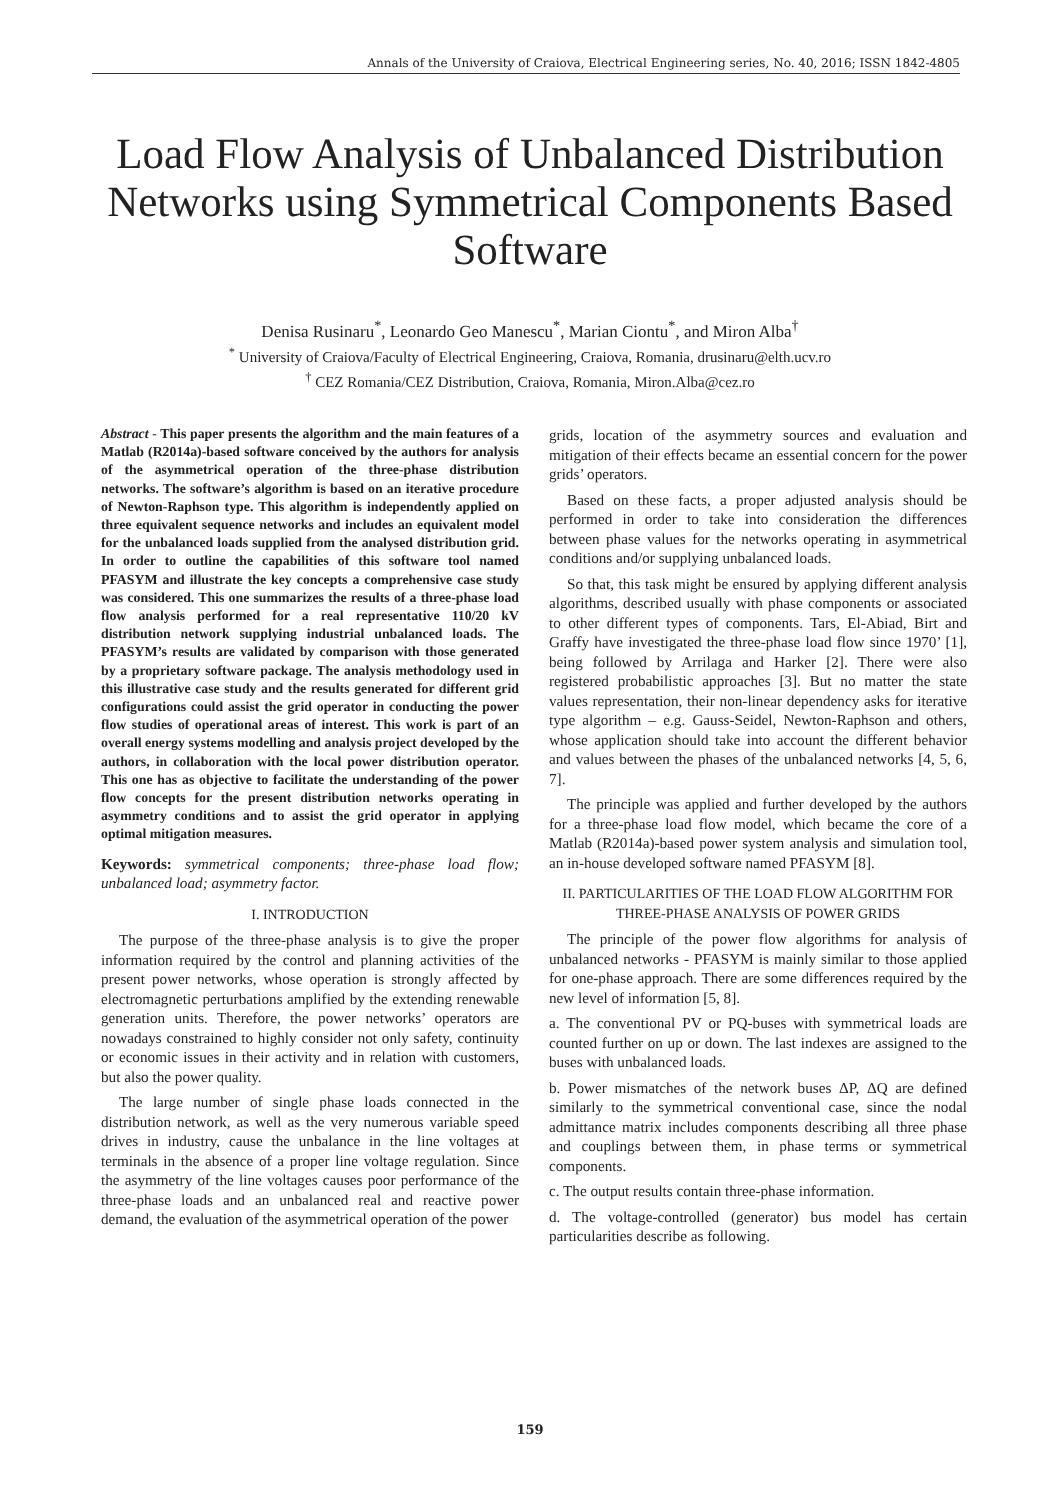Annals of the University of Craiova, Electrical Engineering series, No. 40, 2016; ISSN 1842-4805
Load Flow Analysis of Unbalanced Distribution Networks using Symmetrical Components Based Software
Denisa Rusinaru<sup>*</sup>, Leonardo Geo Manescu<sup>*</sup>, Marian Ciontu<sup>*</sup>, and Miron Alba<sup>†</sup>
<sup>*</sup> University of Craiova/Faculty of Electrical Engineering, Craiova, Romania, drusinaru@elth.ucv.ro
<sup>†</sup> CEZ Romania/CEZ Distribution, Craiova, Romania, Miron.Alba@cez.ro
Abstract - This paper presents the algorithm and the main features of a Matlab (R2014a)-based software conceived by the authors for analysis of the asymmetrical operation of the three-phase distribution networks. The software’s algorithm is based on an iterative procedure of Newton-Raphson type. This algorithm is independently applied on three equivalent sequence networks and includes an equivalent model for the unbalanced loads supplied from the analysed distribution grid. In order to outline the capabilities of this software tool named PFASYM and illustrate the key concepts a comprehensive case study was considered. This one summarizes the results of a three-phase load flow analysis performed for a real representative 110/20 kV distribution network supplying industrial unbalanced loads. The PFASYM’s results are validated by comparison with those generated by a proprietary software package. The analysis methodology used in this illustrative case study and the results generated for different grid configurations could assist the grid operator in conducting the power flow studies of operational areas of interest. This work is part of an overall energy systems modelling and analysis project developed by the authors, in collaboration with the local power distribution operator. This one has as objective to facilitate the understanding of the power flow concepts for the present distribution networks operating in asymmetry conditions and to assist the grid operator in applying optimal mitigation measures.
Keywords: symmetrical components; three-phase load flow; unbalanced load; asymmetry factor.
I. INTRODUCTION
The purpose of the three-phase analysis is to give the proper information required by the control and planning activities of the present power networks, whose operation is strongly affected by electromagnetic perturbations amplified by the extending renewable generation units. Therefore, the power networks’ operators are nowadays constrained to highly consider not only safety, continuity or economic issues in their activity and in relation with customers, but also the power quality.
The large number of single phase loads connected in the distribution network, as well as the very numerous variable speed drives in industry, cause the unbalance in the line voltages at terminals in the absence of a proper line voltage regulation. Since the asymmetry of the line voltages causes poor performance of the three-phase loads and an unbalanced real and reactive power demand, the evaluation of the asymmetrical operation of the power
grids, location of the asymmetry sources and evaluation and mitigation of their effects became an essential concern for the power grids’ operators.
Based on these facts, a proper adjusted analysis should be performed in order to take into consideration the differences between phase values for the networks operating in asymmetrical conditions and/or supplying unbalanced loads.
So that, this task might be ensured by applying different analysis algorithms, described usually with phase components or associated to other different types of components. Tars, El-Abiad, Birt and Graffy have investigated the three-phase load flow since 1970’ [1], being followed by Arrilaga and Harker [2]. There were also registered probabilistic approaches [3]. But no matter the state values representation, their non-linear dependency asks for iterative type algorithm – e.g. Gauss-Seidel, Newton-Raphson and others, whose application should take into account the different behavior and values between the phases of the unbalanced networks [4, 5, 6, 7].
The principle was applied and further developed by the authors for a three-phase load flow model, which became the core of a Matlab (R2014a)-based power system analysis and simulation tool, an in-house developed software named PFASYM [8].
II. PARTICULARITIES OF THE LOAD FLOW ALGORITHM FOR THREE-PHASE ANALYSIS OF POWER GRIDS
The principle of the power flow algorithms for analysis of unbalanced networks - PFASYM is mainly similar to those applied for one-phase approach. There are some differences required by the new level of information [5, 8].
a. The conventional PV or PQ-buses with symmetrical loads are counted further on up or down. The last indexes are assigned to the buses with unbalanced loads.
b. Power mismatches of the network buses ΔP, ΔQ are defined similarly to the symmetrical conventional case, since the nodal admittance matrix includes components describing all three phase and couplings between them, in phase terms or symmetrical components.
c. The output results contain three-phase information.
d. The voltage-controlled (generator) bus model has certain particularities describe as following.
159